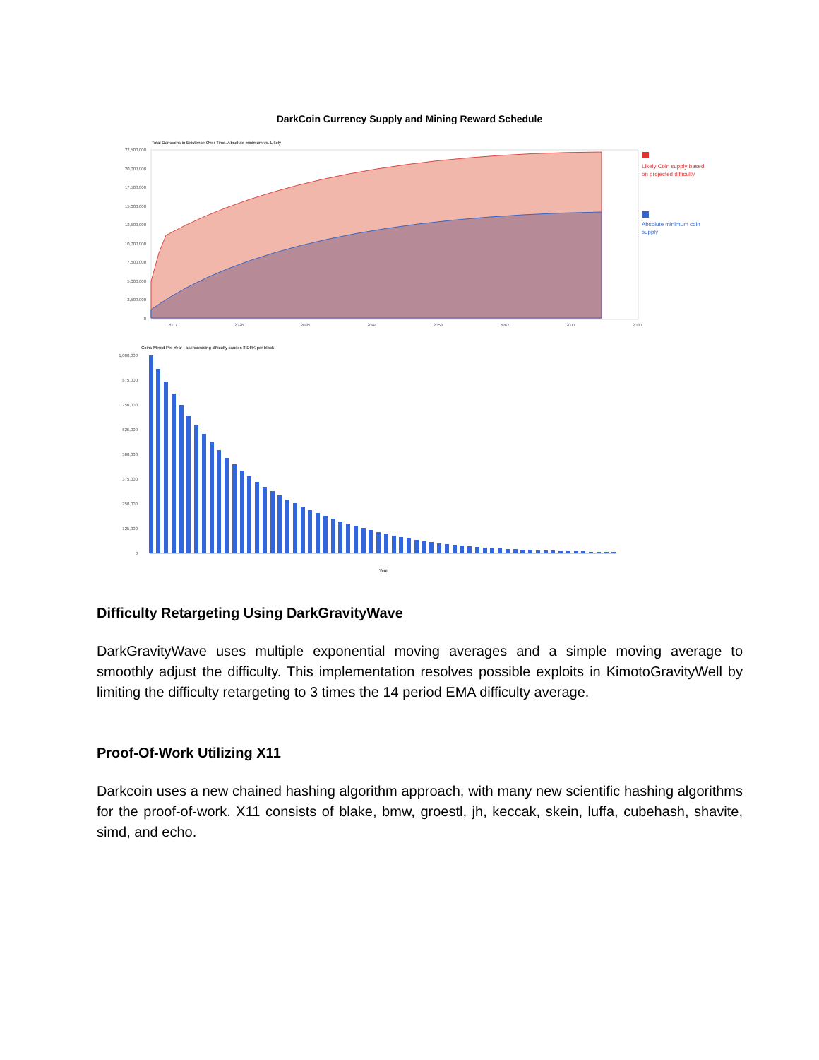DarkCoin Currency Supply and Mining Reward Schedule
Total Darkcoins in Existence Over Time. Absolute minimum vs. Likely
22,500,000
20,000,000
17,500,000
15,000,000
12,500,000
10,000,000
7,500,000
5,000,000
2,500,000
0
2017
2026
2035
2044
2053
2062
2071
2080
Likely Coin supply based
on projected difficulty
Absolute minimum coin
supply
Coins Mined Per Year - as increasing difficulty causes 8 DRK per block
1,000,000
875,000
750,000
625,000
500,000
375,000
250,000
125,000
0
Year
Difficulty Retargeting Using DarkGravityWave
DarkGravityWave uses multiple exponential moving averages and a simple moving average to smoothly adjust the difficulty. This implementation resolves possible exploits in KimotoGravityWell by limiting the difficulty retargeting to 3 times the 14 period EMA difficulty average.
Proof-Of-Work Utilizing X11
Darkcoin uses a new chained hashing algorithm approach, with many new scientific hashing algorithms for the proof-of-work. X11 consists of blake, bmw, groestl, jh, keccak, skein, luffa, cubehash, shavite, simd, and echo.